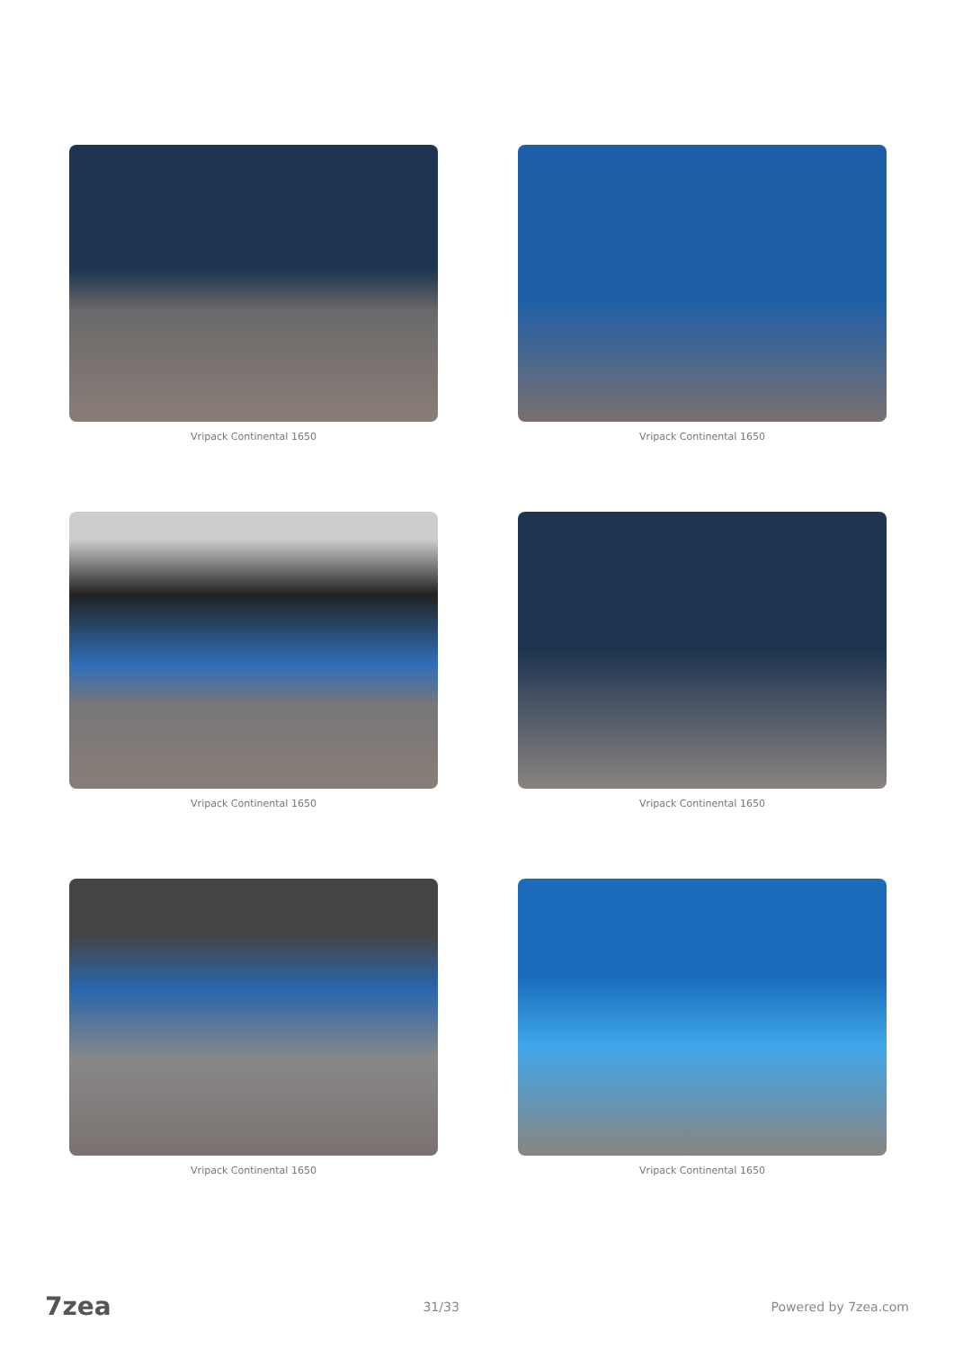Vripack Continental 1650
Vripack Continental 1650
Vripack Continental 1650
Vripack Continental 1650
Vripack Continental 1650
Vripack Continental 1650
7zea 31/33 Powered by 7zea.com